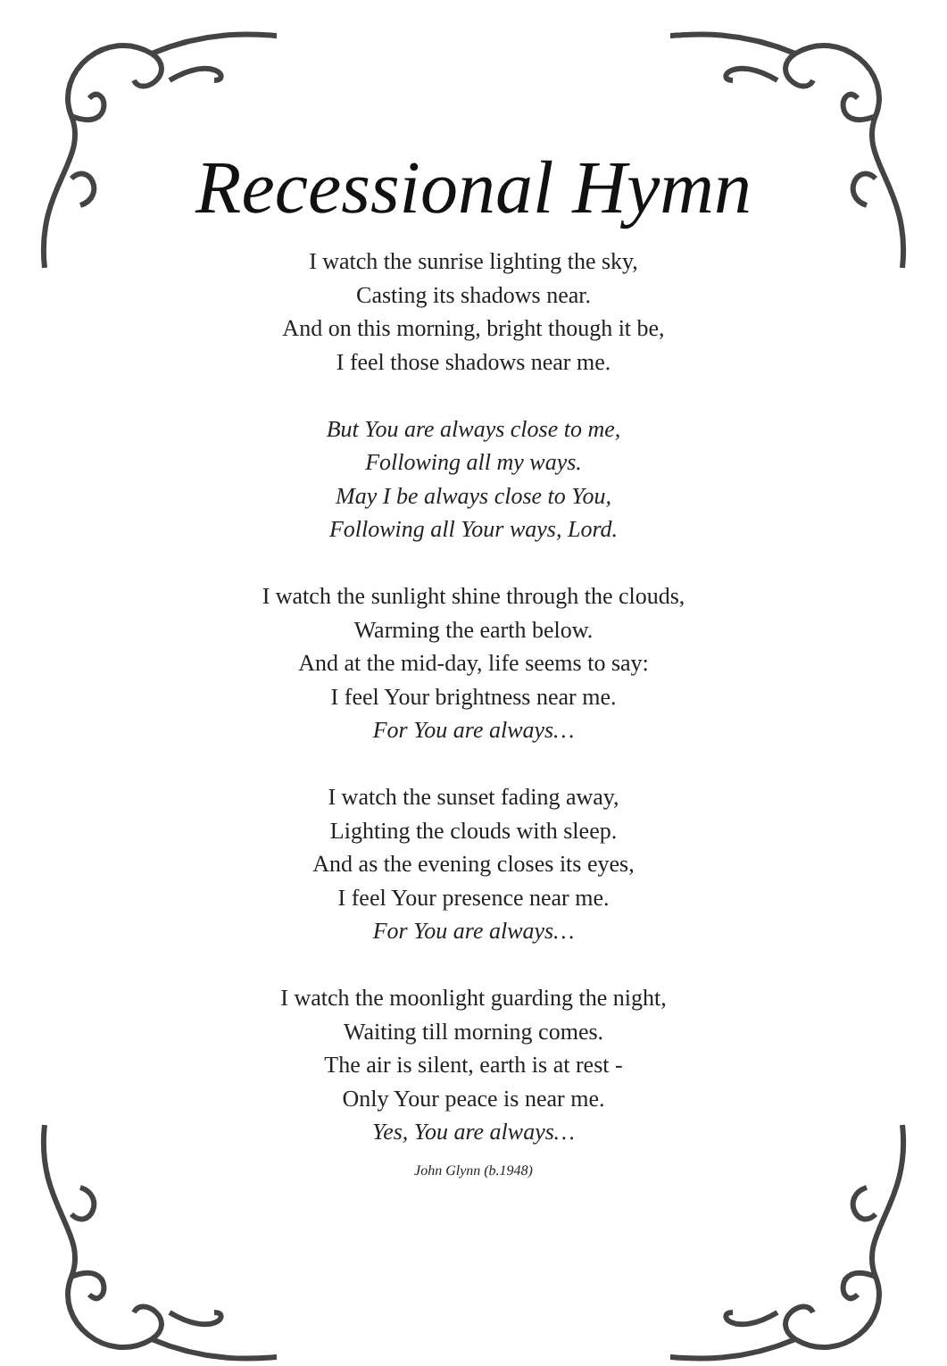Recessional Hymn
I watch the sunrise lighting the sky,
Casting its shadows near.
And on this morning, bright though it be,
I feel those shadows near me.
But You are always close to me,
Following all my ways.
May I be always close to You,
Following all Your ways, Lord.
I watch the sunlight shine through the clouds,
Warming the earth below.
And at the mid-day, life seems to say:
I feel Your brightness near me.
For You are always…
I watch the sunset fading away,
Lighting the clouds with sleep.
And as the evening closes its eyes,
I feel Your presence near me.
For You are always…
I watch the moonlight guarding the night,
Waiting till morning comes.
The air is silent, earth is at rest -
Only Your peace is near me.
Yes, You are always…
John Glynn (b.1948)